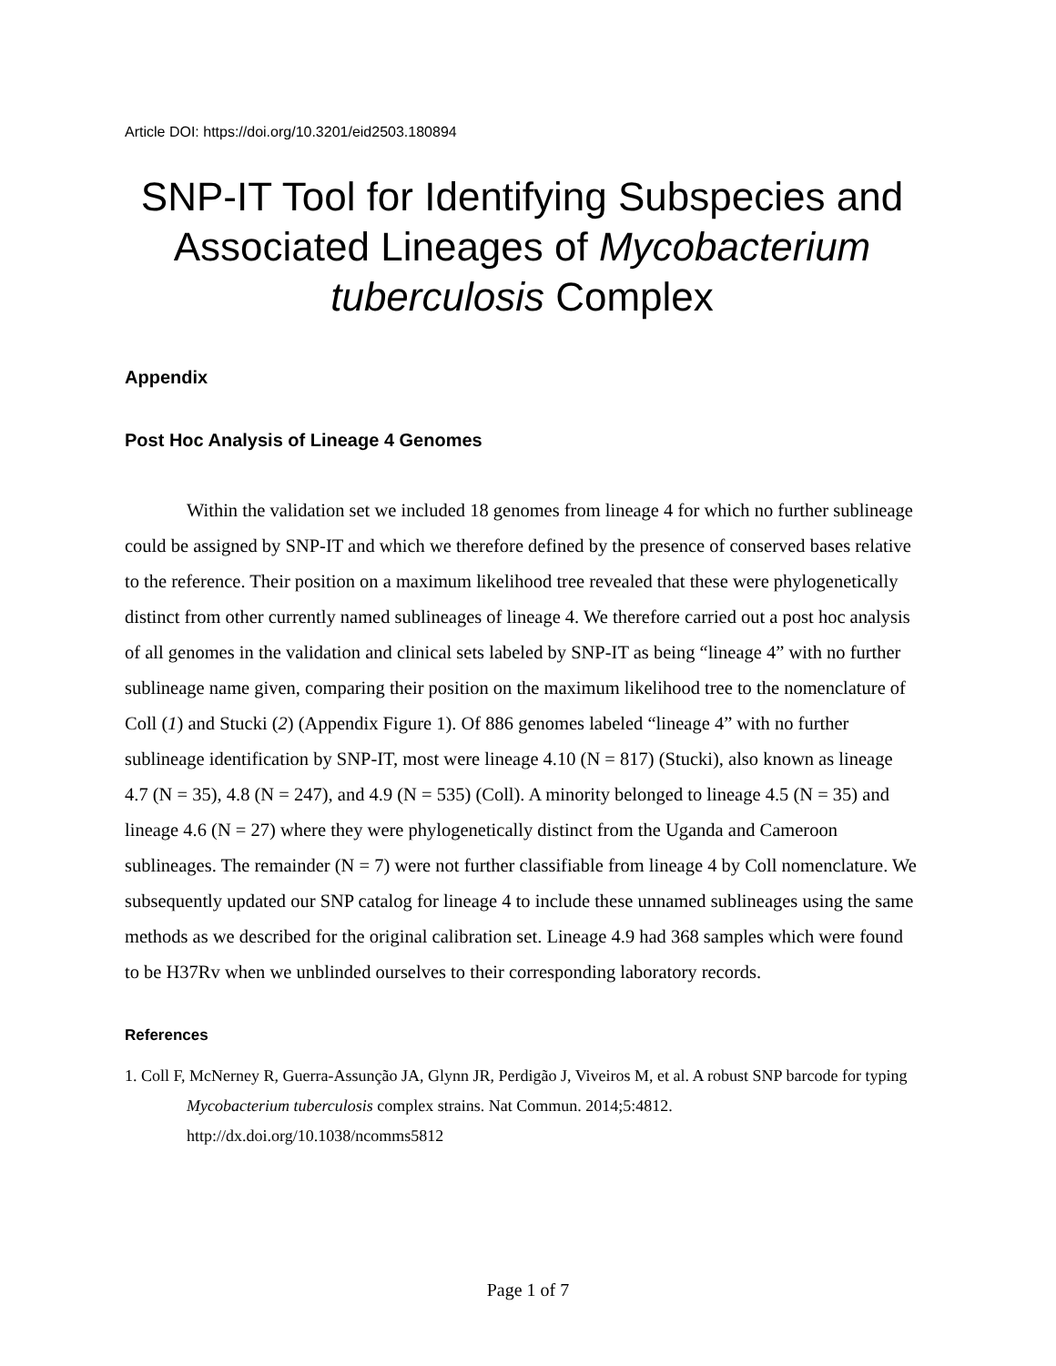Article DOI: https://doi.org/10.3201/eid2503.180894
SNP-IT Tool for Identifying Subspecies and Associated Lineages of Mycobacterium tuberculosis Complex
Appendix
Post Hoc Analysis of Lineage 4 Genomes
Within the validation set we included 18 genomes from lineage 4 for which no further sublineage could be assigned by SNP-IT and which we therefore defined by the presence of conserved bases relative to the reference. Their position on a maximum likelihood tree revealed that these were phylogenetically distinct from other currently named sublineages of lineage 4. We therefore carried out a post hoc analysis of all genomes in the validation and clinical sets labeled by SNP-IT as being “lineage 4” with no further sublineage name given, comparing their position on the maximum likelihood tree to the nomenclature of Coll (1) and Stucki (2) (Appendix Figure 1). Of 886 genomes labeled “lineage 4” with no further sublineage identification by SNP-IT, most were lineage 4.10 (N = 817) (Stucki), also known as lineage 4.7 (N = 35), 4.8 (N = 247), and 4.9 (N = 535) (Coll). A minority belonged to lineage 4.5 (N = 35) and lineage 4.6 (N = 27) where they were phylogenetically distinct from the Uganda and Cameroon sublineages. The remainder (N = 7) were not further classifiable from lineage 4 by Coll nomenclature. We subsequently updated our SNP catalog for lineage 4 to include these unnamed sublineages using the same methods as we described for the original calibration set. Lineage 4.9 had 368 samples which were found to be H37Rv when we unblinded ourselves to their corresponding laboratory records.
References
1. Coll F, McNerney R, Guerra-Assunção JA, Glynn JR, Perdigão J, Viveiros M, et al. A robust SNP barcode for typing Mycobacterium tuberculosis complex strains. Nat Commun. 2014;5:4812. http://dx.doi.org/10.1038/ncomms5812
Page 1 of 7